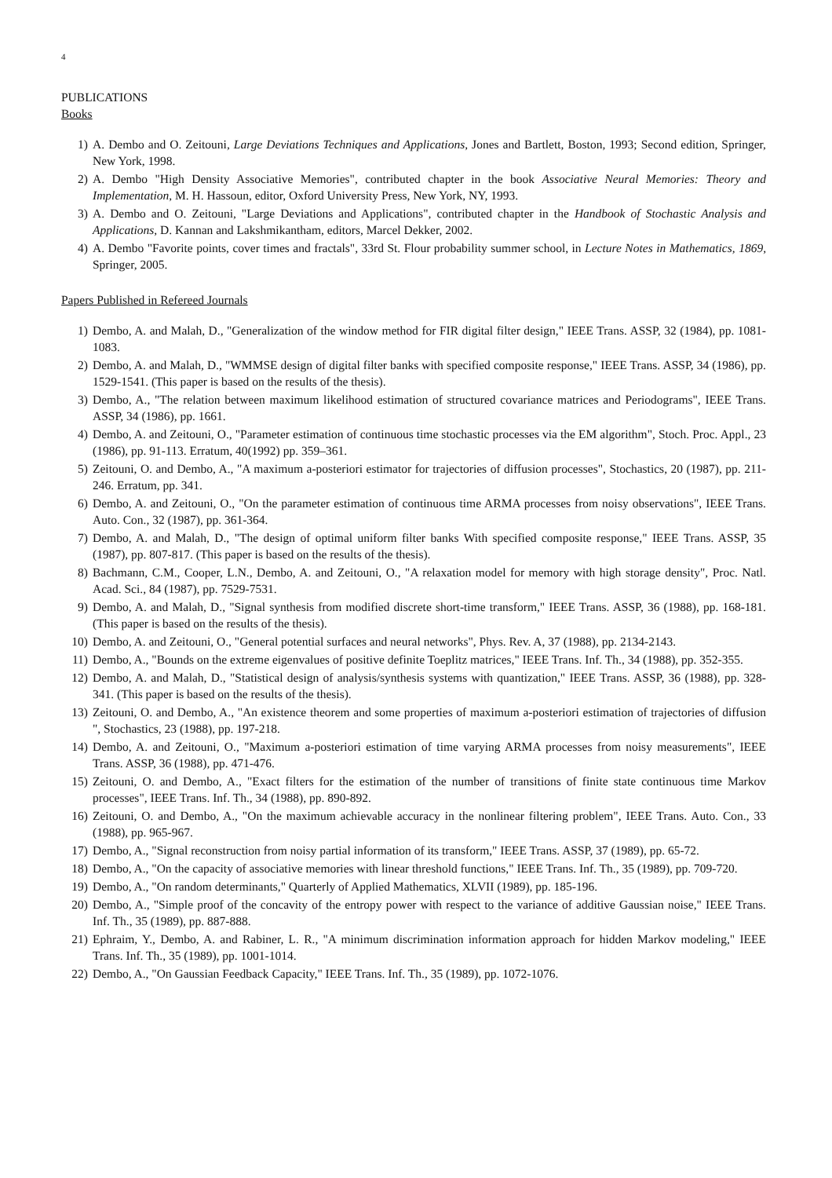4
PUBLICATIONS
Books
1) A. Dembo and O. Zeitouni, Large Deviations Techniques and Applications, Jones and Bartlett, Boston, 1993; Second edition, Springer, New York, 1998.
2) A. Dembo "High Density Associative Memories", contributed chapter in the book Associative Neural Memories: Theory and Implementation, M. H. Hassoun, editor, Oxford University Press, New York, NY, 1993.
3) A. Dembo and O. Zeitouni, "Large Deviations and Applications", contributed chapter in the Handbook of Stochastic Analysis and Applications, D. Kannan and Lakshmikantham, editors, Marcel Dekker, 2002.
4) A. Dembo "Favorite points, cover times and fractals", 33rd St. Flour probability summer school, in Lecture Notes in Mathematics, 1869, Springer, 2005.
Papers Published in Refereed Journals
1) Dembo, A. and Malah, D., "Generalization of the window method for FIR digital filter design," IEEE Trans. ASSP, 32 (1984), pp. 1081-1083.
2) Dembo, A. and Malah, D., "WMMSE design of digital filter banks with specified composite response," IEEE Trans. ASSP, 34 (1986), pp. 1529-1541. (This paper is based on the results of the thesis).
3) Dembo, A., "The relation between maximum likelihood estimation of structured covariance matrices and Periodograms", IEEE Trans. ASSP, 34 (1986), pp. 1661.
4) Dembo, A. and Zeitouni, O., "Parameter estimation of continuous time stochastic processes via the EM algorithm", Stoch. Proc. Appl., 23 (1986), pp. 91-113. Erratum, 40(1992) pp. 359–361.
5) Zeitouni, O. and Dembo, A., "A maximum a-posteriori estimator for trajectories of diffusion processes", Stochastics, 20 (1987), pp. 211-246. Erratum, pp. 341.
6) Dembo, A. and Zeitouni, O., "On the parameter estimation of continuous time ARMA processes from noisy observations", IEEE Trans. Auto. Con., 32 (1987), pp. 361-364.
7) Dembo, A. and Malah, D., "The design of optimal uniform filter banks With specified composite response," IEEE Trans. ASSP, 35 (1987), pp. 807-817. (This paper is based on the results of the thesis).
8) Bachmann, C.M., Cooper, L.N., Dembo, A. and Zeitouni, O., "A relaxation model for memory with high storage density", Proc. Natl. Acad. Sci., 84 (1987), pp. 7529-7531.
9) Dembo, A. and Malah, D., "Signal synthesis from modified discrete short-time transform," IEEE Trans. ASSP, 36 (1988), pp. 168-181. (This paper is based on the results of the thesis).
10) Dembo, A. and Zeitouni, O., "General potential surfaces and neural networks", Phys. Rev. A, 37 (1988), pp. 2134-2143.
11) Dembo, A., "Bounds on the extreme eigenvalues of positive definite Toeplitz matrices," IEEE Trans. Inf. Th., 34 (1988), pp. 352-355.
12) Dembo, A. and Malah, D., "Statistical design of analysis/synthesis systems with quantization," IEEE Trans. ASSP, 36 (1988), pp. 328-341. (This paper is based on the results of the thesis).
13) Zeitouni, O. and Dembo, A., "An existence theorem and some properties of maximum a-posteriori estimation of trajectories of diffusion ", Stochastics, 23 (1988), pp. 197-218.
14) Dembo, A. and Zeitouni, O., "Maximum a-posteriori estimation of time varying ARMA processes from noisy measurements", IEEE Trans. ASSP, 36 (1988), pp. 471-476.
15) Zeitouni, O. and Dembo, A., "Exact filters for the estimation of the number of transitions of finite state continuous time Markov processes", IEEE Trans. Inf. Th., 34 (1988), pp. 890-892.
16) Zeitouni, O. and Dembo, A., "On the maximum achievable accuracy in the nonlinear filtering problem", IEEE Trans. Auto. Con., 33 (1988), pp. 965-967.
17) Dembo, A., "Signal reconstruction from noisy partial information of its transform," IEEE Trans. ASSP, 37 (1989), pp. 65-72.
18) Dembo, A., "On the capacity of associative memories with linear threshold functions," IEEE Trans. Inf. Th., 35 (1989), pp. 709-720.
19) Dembo, A., "On random determinants," Quarterly of Applied Mathematics, XLVII (1989), pp. 185-196.
20) Dembo, A., "Simple proof of the concavity of the entropy power with respect to the variance of additive Gaussian noise," IEEE Trans. Inf. Th., 35 (1989), pp. 887-888.
21) Ephraim, Y., Dembo, A. and Rabiner, L. R., "A minimum discrimination information approach for hidden Markov modeling," IEEE Trans. Inf. Th., 35 (1989), pp. 1001-1014.
22) Dembo, A., "On Gaussian Feedback Capacity," IEEE Trans. Inf. Th., 35 (1989), pp. 1072-1076.